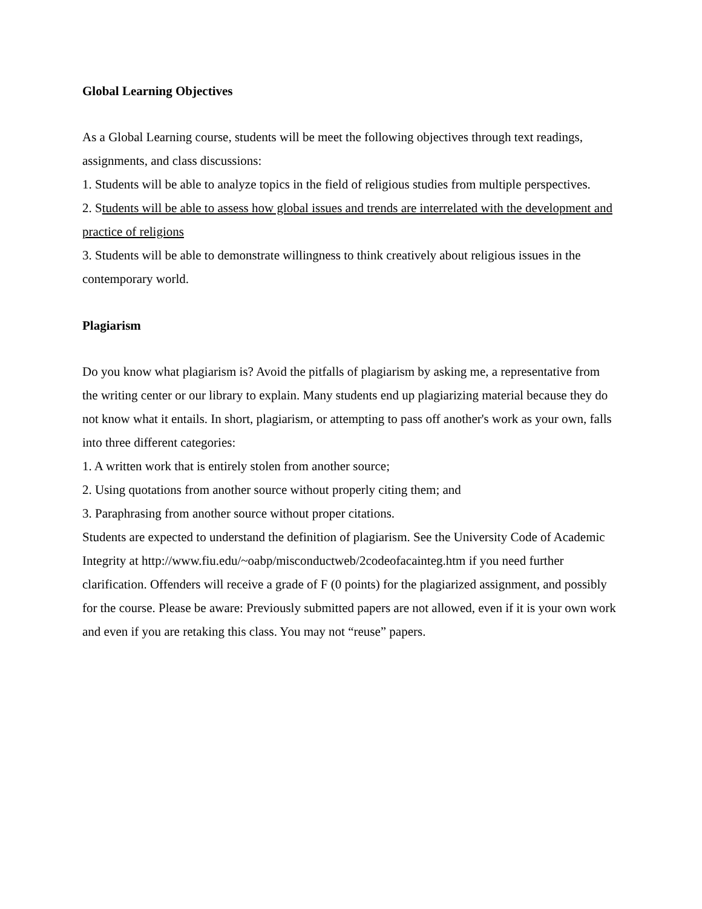Global Learning Objectives
As a Global Learning course, students will be meet the following objectives through text readings, assignments, and class discussions:
1. Students will be able to analyze topics in the field of religious studies from multiple perspectives.
2. Students will be able to assess how global issues and trends are interrelated with the development and practice of religions
3. Students will be able to demonstrate willingness to think creatively about religious issues in the contemporary world.
Plagiarism
Do you know what plagiarism is? Avoid the pitfalls of plagiarism by asking me, a representative from the writing center or our library to explain. Many students end up plagiarizing material because they do not know what it entails. In short, plagiarism, or attempting to pass off another's work as your own, falls into three different categories:
1. A written work that is entirely stolen from another source;
2. Using quotations from another source without properly citing them; and
3. Paraphrasing from another source without proper citations.
Students are expected to understand the definition of plagiarism. See the University Code of Academic Integrity at http://www.fiu.edu/~oabp/misconductweb/2codeofacainteg.htm if you need further clarification. Offenders will receive a grade of F (0 points) for the plagiarized assignment, and possibly for the course. Please be aware: Previously submitted papers are not allowed, even if it is your own work and even if you are retaking this class. You may not “reuse” papers.